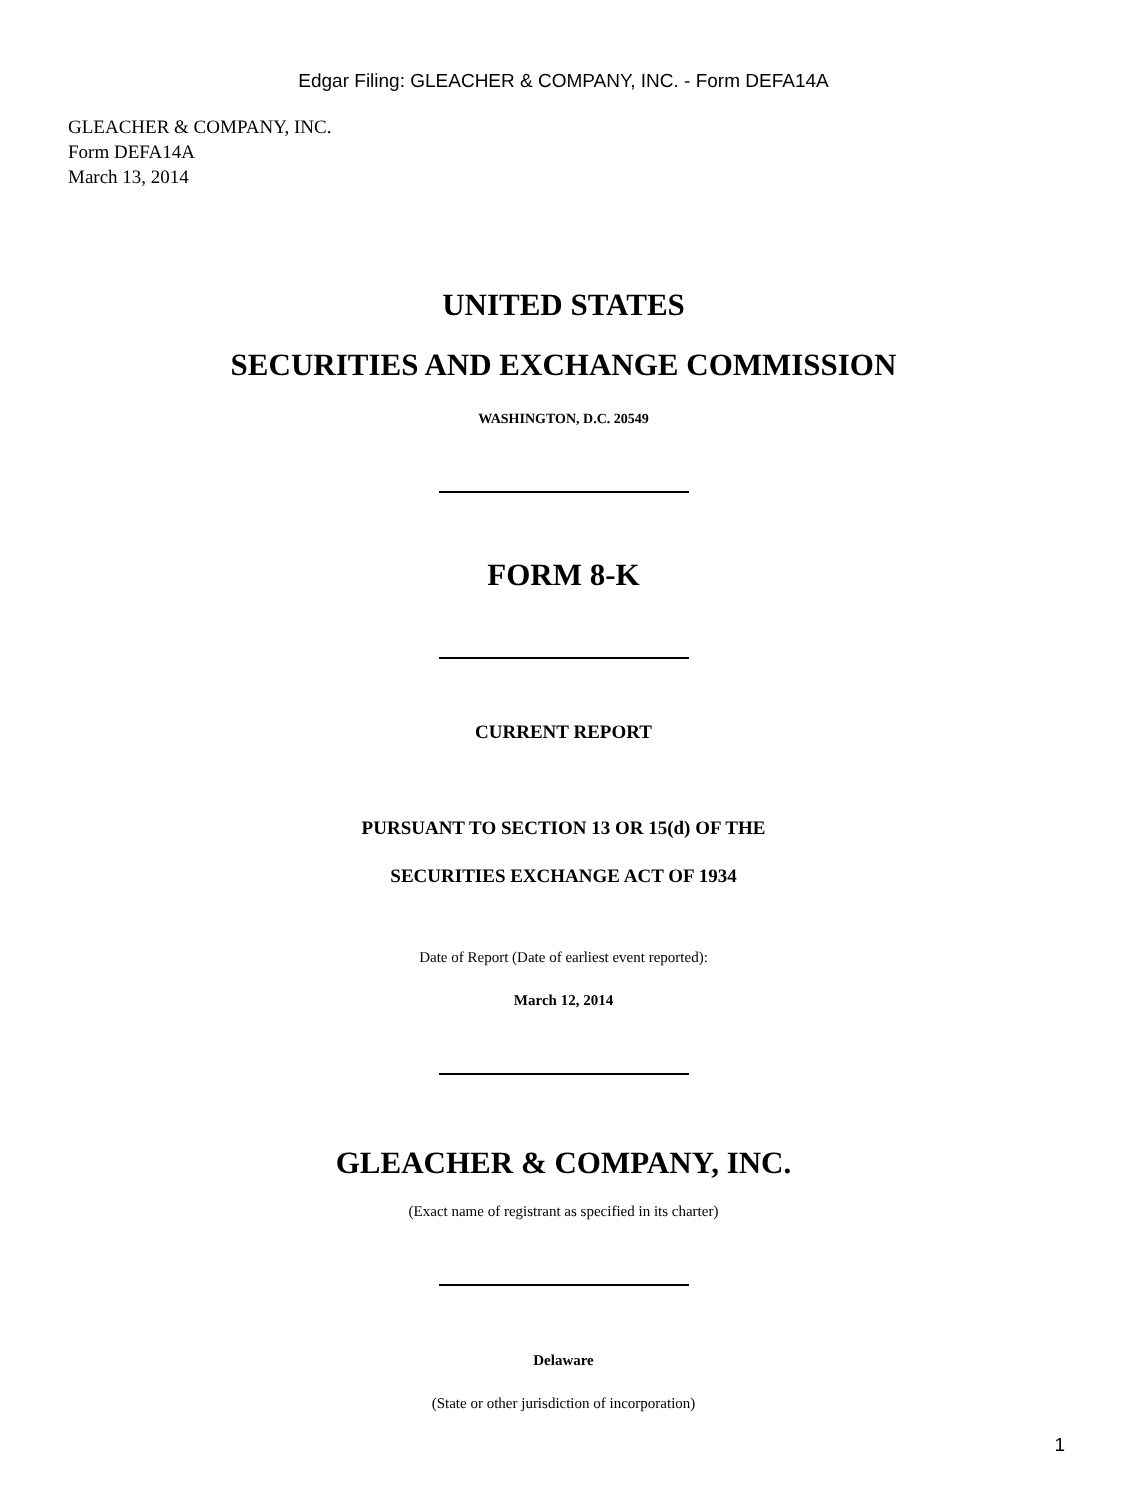Edgar Filing: GLEACHER & COMPANY, INC. - Form DEFA14A
GLEACHER & COMPANY, INC.
Form DEFA14A
March 13, 2014
UNITED STATES
SECURITIES AND EXCHANGE COMMISSION
WASHINGTON, D.C. 20549
FORM 8-K
CURRENT REPORT
PURSUANT TO SECTION 13 OR 15(d) OF THE
SECURITIES EXCHANGE ACT OF 1934
Date of Report (Date of earliest event reported):
March 12, 2014
GLEACHER & COMPANY, INC.
(Exact name of registrant as specified in its charter)
Delaware
(State or other jurisdiction of incorporation)
1